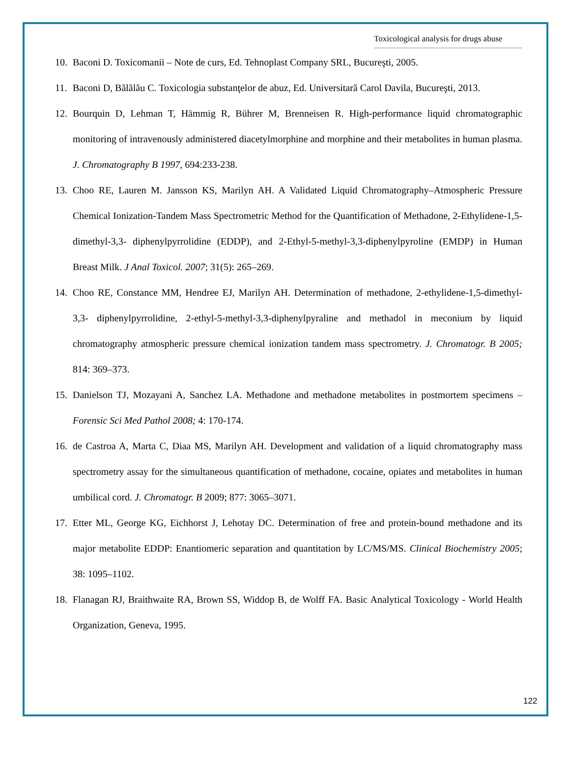Toxicological analysis for drugs abuse
10. Baconi D. Toxicomanii – Note de curs, Ed. Tehnoplast Company SRL, Bucureşti, 2005.
11. Baconi D, Bălălău C. Toxicologia substanţelor de abuz, Ed. Universitară Carol Davila, Bucureşti, 2013.
12. Bourquin D, Lehman T, Hämmig R, Bührer M, Brenneisen R. High-performance liquid chromatographic monitoring of intravenously administered diacetylmorphine and morphine and their metabolites in human plasma. J. Chromatography B 1997, 694:233-238.
13. Choo RE, Lauren M. Jansson KS, Marilyn AH. A Validated Liquid Chromatography–Atmospheric Pressure Chemical Ionization-Tandem Mass Spectrometric Method for the Quantification of Methadone, 2-Ethylidene-1,5-dimethyl-3,3- diphenylpyrrolidine (EDDP), and 2-Ethyl-5-methyl-3,3-diphenylpyroline (EMDP) in Human Breast Milk. J Anal Toxicol. 2007; 31(5): 265–269.
14. Choo RE, Constance MM, Hendree EJ, Marilyn AH. Determination of methadone, 2-ethylidene-1,5-dimethyl-3,3- diphenylpyrrolidine, 2-ethyl-5-methyl-3,3-diphenylpyraline and methadol in meconium by liquid chromatography atmospheric pressure chemical ionization tandem mass spectrometry. J. Chromatogr. B 2005; 814: 369–373.
15. Danielson TJ, Mozayani A, Sanchez LA. Methadone and methadone metabolites in postmortem specimens – Forensic Sci Med Pathol 2008; 4: 170-174.
16. de Castroa A, Marta C, Diaa MS, Marilyn AH. Development and validation of a liquid chromatography mass spectrometry assay for the simultaneous quantification of methadone, cocaine, opiates and metabolites in human umbilical cord. J. Chromatogr. B 2009; 877: 3065–3071.
17. Etter ML, George KG, Eichhorst J, Lehotay DC. Determination of free and protein-bound methadone and its major metabolite EDDP: Enantiomeric separation and quantitation by LC/MS/MS. Clinical Biochemistry 2005; 38: 1095–1102.
18. Flanagan RJ, Braithwaite RA, Brown SS, Widdop B, de Wolff FA. Basic Analytical Toxicology - World Health Organization, Geneva, 1995.
122